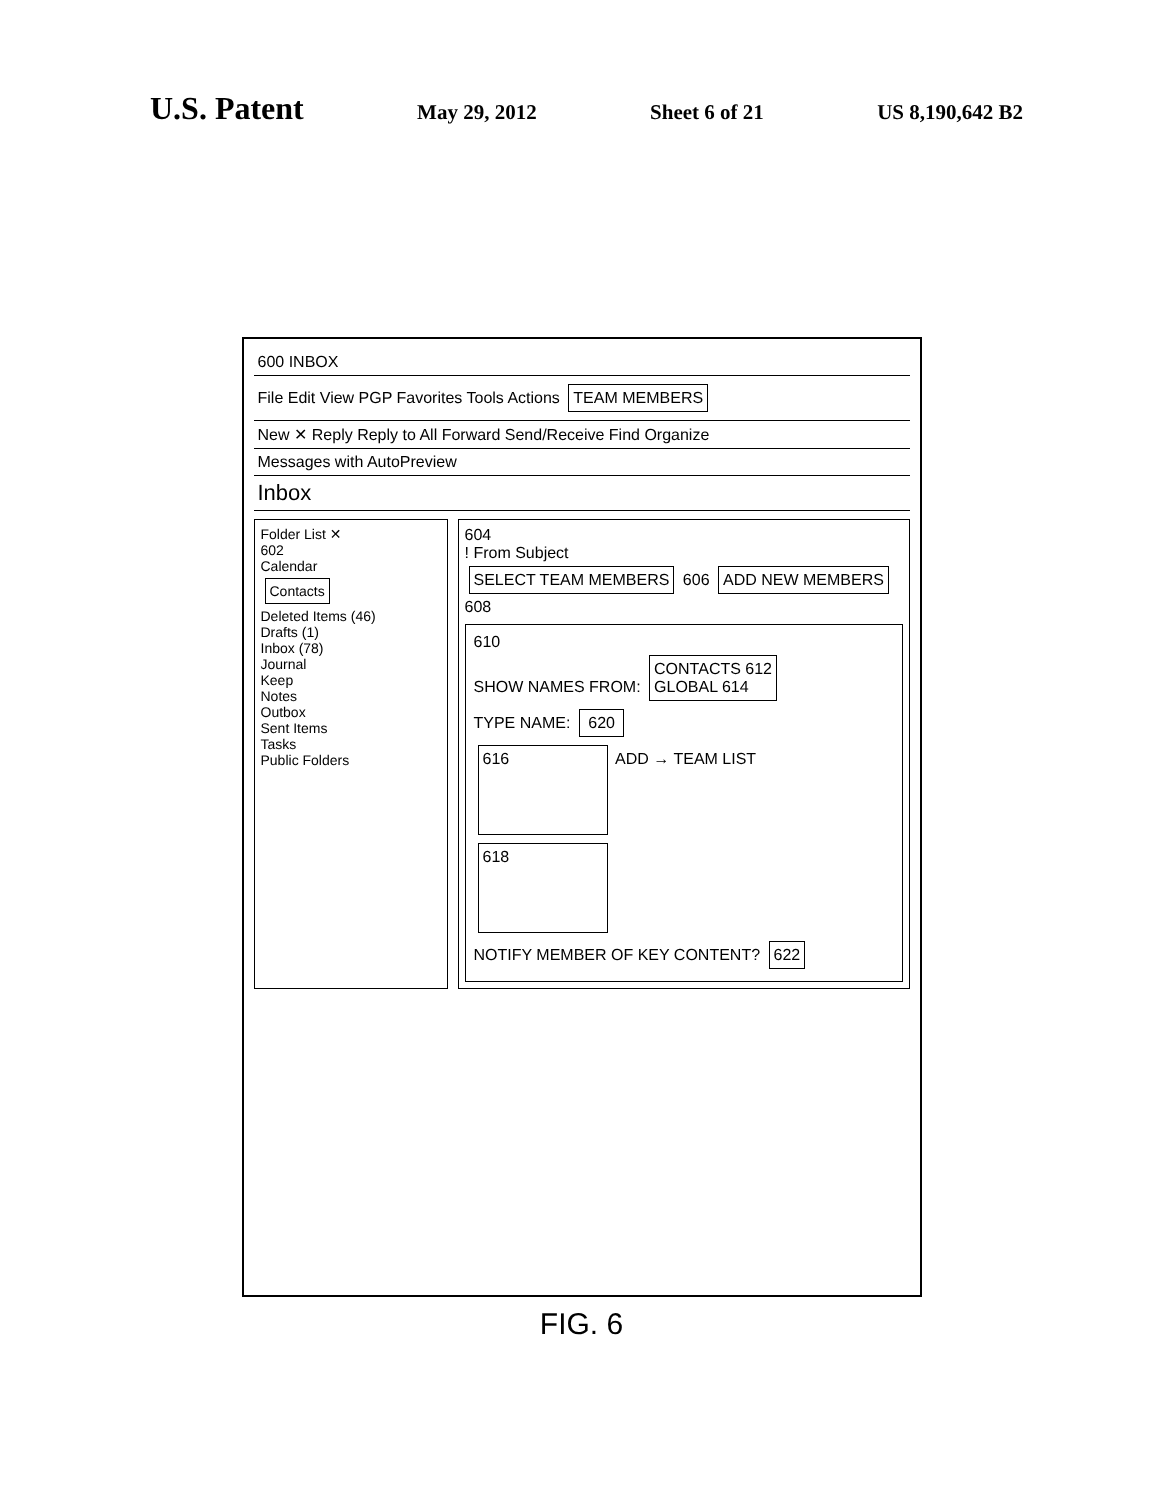U.S. Patent
May 29, 2012 Sheet 6 of 21 US 8,190,642 B2
600 INBOX
File Edit View PGP Favorites Tools Actions TEAM MEMBERS
New ✕ Reply Reply to All Forward Send/Receive Find Organize
Messages with AutoPreview
Inbox
Folder List ✕
602
Calendar
Contacts
Deleted Items (46)
Drafts (1)
Inbox (78)
Journal
Keep
Notes
Outbox
Sent Items
Tasks
Public Folders
604
! From Subject
SELECT TEAM MEMBERS 606 ADD NEW MEMBERS 608
610
SHOW NAMES FROM: CONTACTS 612
GLOBAL 614
TYPE NAME: 620
616 ADD → TEAM LIST 618
NOTIFY MEMBER OF KEY CONTENT? 622
FIG. 6